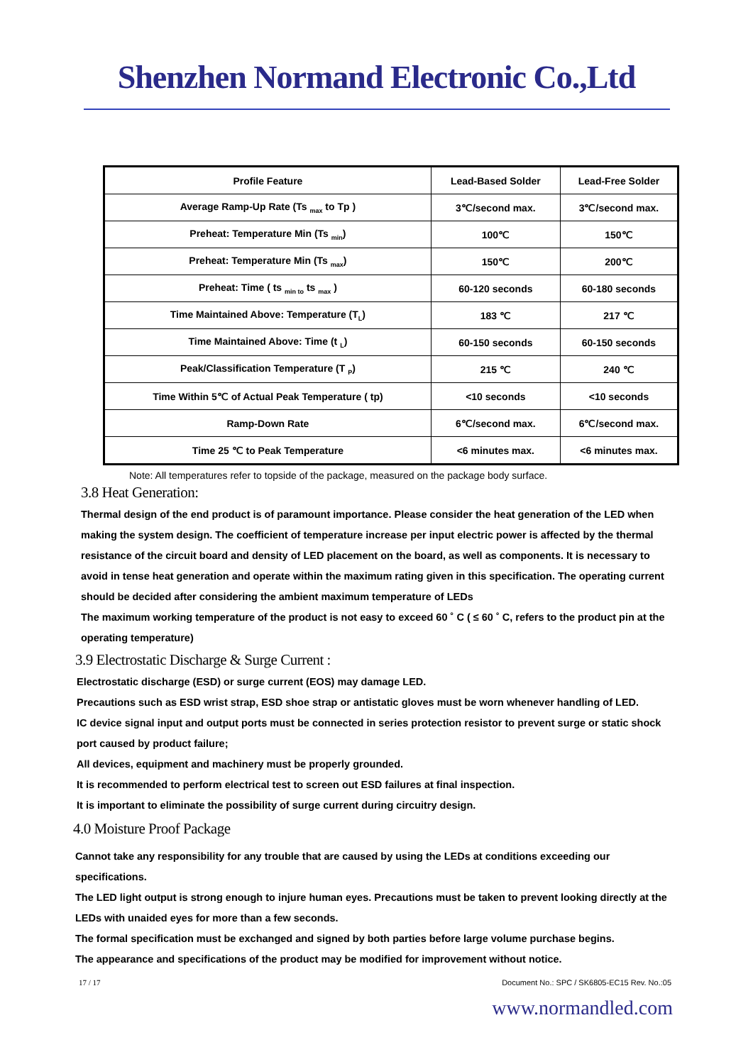Shenzhen Normand Electronic Co.,Ltd
| Profile Feature | Lead-Based Solder | Lead-Free Solder |
| --- | --- | --- |
| Average Ramp-Up Rate (Ts <sub>max</sub> to Tp ) | 3℃/second max. | 3℃/second max. |
| Preheat: Temperature Min (Ts <sub>min</sub>) | 100℃ | 150℃ |
| Preheat: Temperature Min (Ts <sub>max</sub>) | 150℃ | 200℃ |
| Preheat: Time ( ts <sub>min to</sub> ts <sub>max</sub> ) | 60-120 seconds | 60-180 seconds |
| Time Maintained Above: Temperature (T<sub>L</sub>) | 183 ℃ | 217 ℃ |
| Time Maintained Above: Time (t <sub>L</sub>) | 60-150 seconds | 60-150 seconds |
| Peak/Classification Temperature (T <sub>P</sub>) | 215 ℃ | 240 ℃ |
| Time Within 5℃ of Actual Peak Temperature ( tp) | <10 seconds | <10 seconds |
| Ramp-Down Rate | 6℃/second max. | 6℃/second max. |
| Time 25 ℃ to Peak Temperature | <6 minutes max. | <6 minutes max. |
Note: All temperatures refer to topside of the package, measured on the package body surface.
3.8 Heat Generation:
Thermal design of the end product is of paramount importance. Please consider the heat generation of the LED when making the system design. The coefficient of temperature increase per input electric power is affected by the thermal resistance of the circuit board and density of LED placement on the board, as well as components. It is necessary to avoid in tense heat generation and operate within the maximum rating given in this specification. The operating current should be decided after considering the ambient maximum temperature of LEDs
The maximum working temperature of the product is not easy to exceed 60 ˚ C ( ≤ 60 ˚ C, refers to the product pin at the operating temperature)
3.9 Electrostatic Discharge & Surge Current :
Electrostatic discharge (ESD) or surge current (EOS) may damage LED.
Precautions such as ESD wrist strap, ESD shoe strap or antistatic gloves must be worn whenever handling of LED.
IC device signal input and output ports must be connected in series protection resistor to prevent surge or static shock port caused by product failure;
All devices, equipment and machinery must be properly grounded.
It is recommended to perform electrical test to screen out ESD failures at final inspection.
It is important to eliminate the possibility of surge current during circuitry design.
4.0 Moisture Proof Package
Cannot take any responsibility for any trouble that are caused by using the LEDs at conditions exceeding our specifications.
The LED light output is strong enough to injure human eyes. Precautions must be taken to prevent looking directly at the LEDs with unaided eyes for more than a few seconds.
The formal specification must be exchanged and signed by both parties before large volume purchase begins.
The appearance and specifications of the product may be modified for improvement without notice.
17 / 17 Document No.: SPC / SK6805-EC15 Rev. No.:05
www.normandled.com